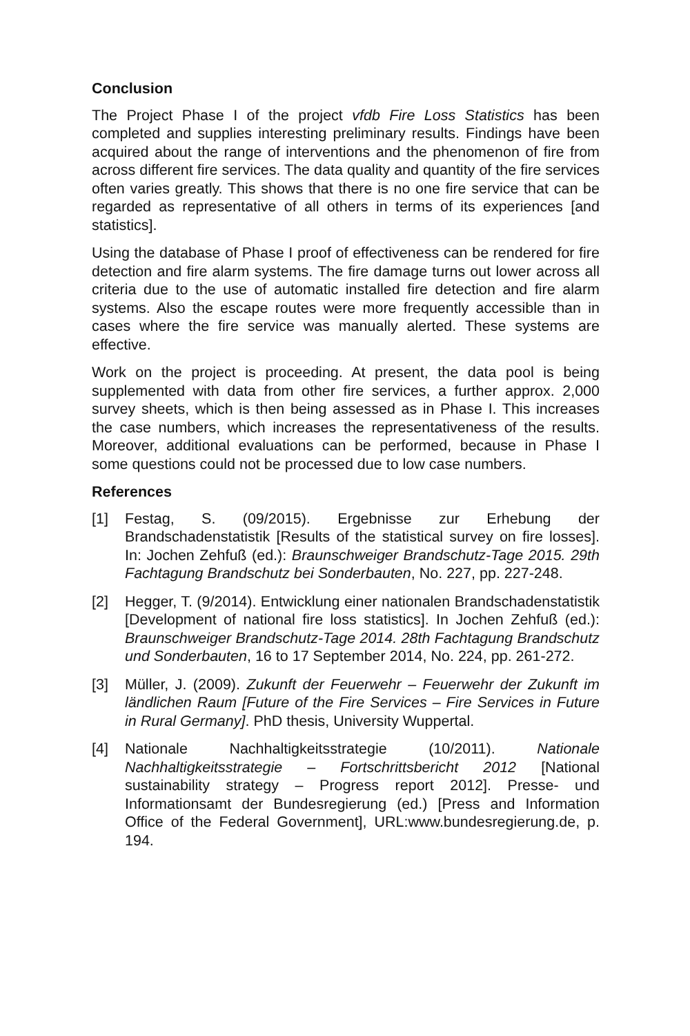Conclusion
The Project Phase I of the project vfdb Fire Loss Statistics has been completed and supplies interesting preliminary results. Findings have been acquired about the range of interventions and the phenomenon of fire from across different fire services. The data quality and quantity of the fire services often varies greatly. This shows that there is no one fire service that can be regarded as representative of all others in terms of its experiences [and statistics].
Using the database of Phase I proof of effectiveness can be rendered for fire detection and fire alarm systems. The fire damage turns out lower across all criteria due to the use of automatic installed fire detection and fire alarm systems. Also the escape routes were more frequently accessible than in cases where the fire service was manually alerted. These systems are effective.
Work on the project is proceeding. At present, the data pool is being supplemented with data from other fire services, a further approx. 2,000 survey sheets, which is then being assessed as in Phase I. This increases the case numbers, which increases the representativeness of the results. Moreover, additional evaluations can be performed, because in Phase I some questions could not be processed due to low case numbers.
References
[1] Festag, S. (09/2015). Ergebnisse zur Erhebung der Brandschadenstatistik [Results of the statistical survey on fire losses]. In: Jochen Zehfuß (ed.): Braunschweiger Brandschutz-Tage 2015. 29th Fachtagung Brandschutz bei Sonderbauten, No. 227, pp. 227-248.
[2] Hegger, T. (9/2014). Entwicklung einer nationalen Brandschadenstatistik [Development of national fire loss statistics]. In Jochen Zehfuß (ed.): Braunschweiger Brandschutz-Tage 2014. 28th Fachtagung Brandschutz und Sonderbauten, 16 to 17 September 2014, No. 224, pp. 261-272.
[3] Müller, J. (2009). Zukunft der Feuerwehr – Feuerwehr der Zukunft im ländlichen Raum [Future of the Fire Services – Fire Services in Future in Rural Germany]. PhD thesis, University Wuppertal.
[4] Nationale Nachhaltigkeitsstrategie (10/2011). Nationale Nachhaltigkeitsstrategie – Fortschrittsbericht 2012 [National sustainability strategy – Progress report 2012]. Presse- und Informationsamt der Bundesregierung (ed.) [Press and Information Office of the Federal Government], URL:www.bundesregierung.de, p. 194.